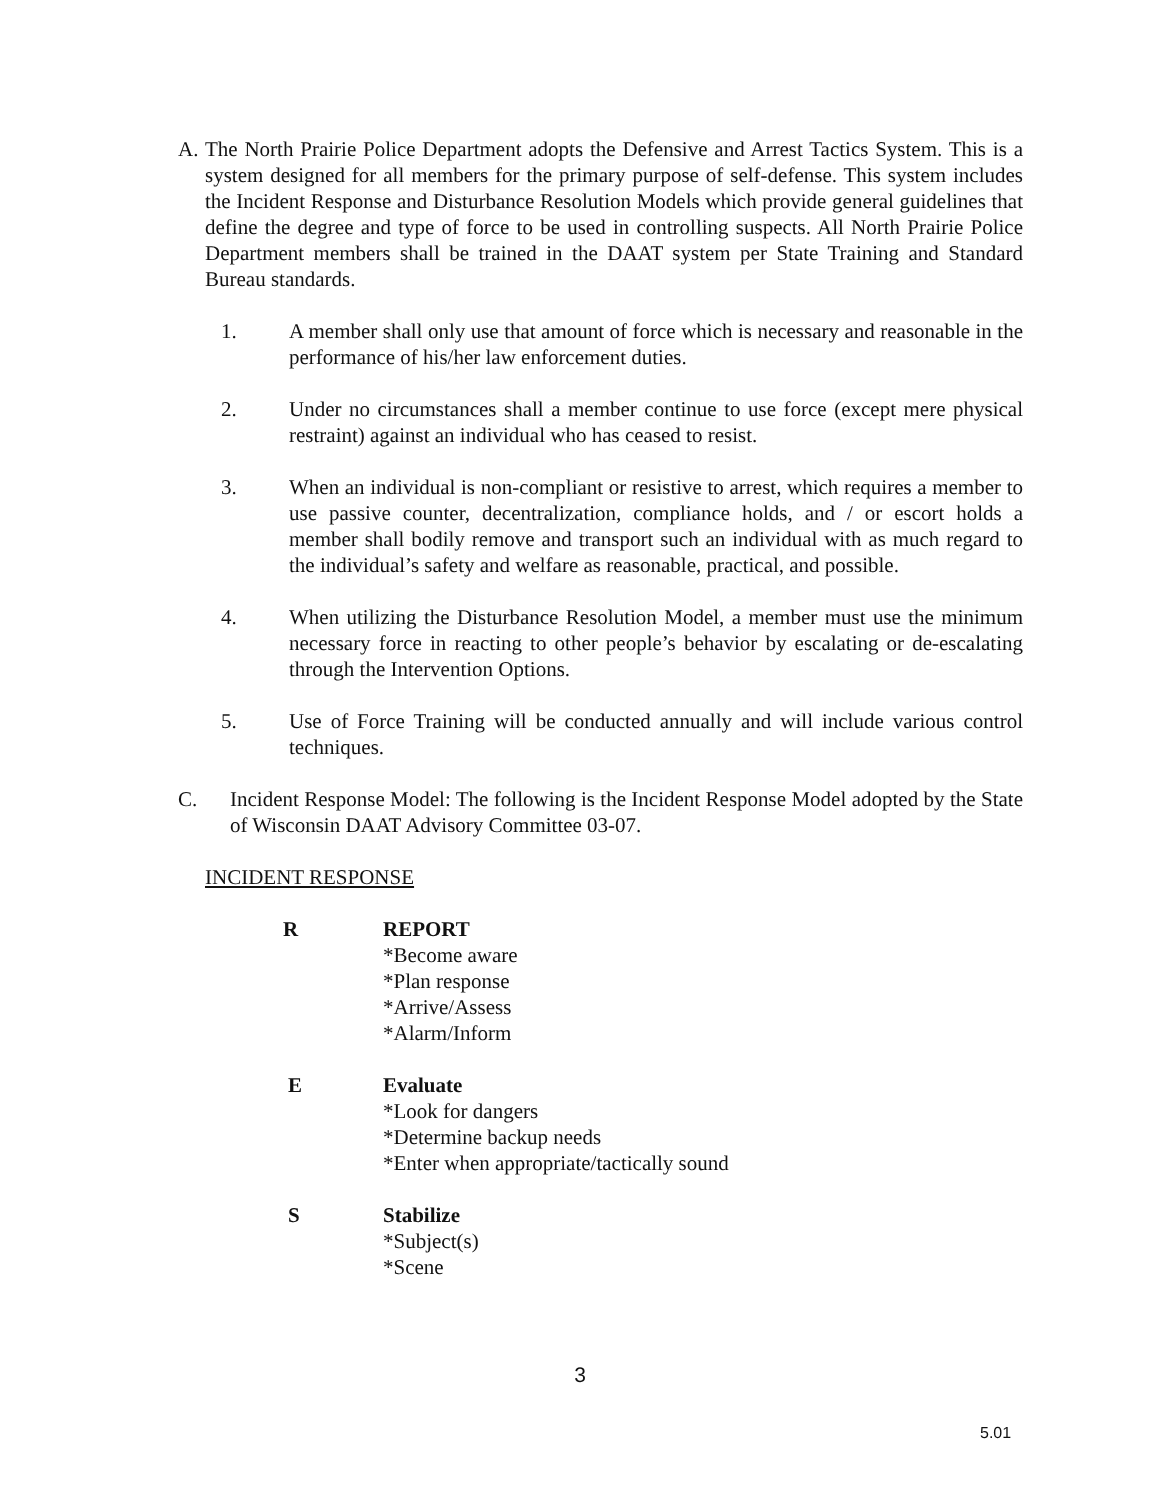A. The North Prairie Police Department adopts the Defensive and Arrest Tactics System. This is a system designed for all members for the primary purpose of self-defense. This system includes the Incident Response and Disturbance Resolution Models which provide general guidelines that define the degree and type of force to be used in controlling suspects. All North Prairie Police Department members shall be trained in the DAAT system per State Training and Standard Bureau standards.
1. A member shall only use that amount of force which is necessary and reasonable in the performance of his/her law enforcement duties.
2. Under no circumstances shall a member continue to use force (except mere physical restraint) against an individual who has ceased to resist.
3. When an individual is non-compliant or resistive to arrest, which requires a member to use passive counter, decentralization, compliance holds, and / or escort holds a member shall bodily remove and transport such an individual with as much regard to the individual’s safety and welfare as reasonable, practical, and possible.
4. When utilizing the Disturbance Resolution Model, a member must use the minimum necessary force in reacting to other people’s behavior by escalating or de-escalating through the Intervention Options.
5. Use of Force Training will be conducted annually and will include various control techniques.
C. Incident Response Model: The following is the Incident Response Model adopted by the State of Wisconsin DAAT Advisory Committee 03-07.
INCIDENT RESPONSE
R REPORT
*Become aware
*Plan response
*Arrive/Assess
*Alarm/Inform
E Evaluate
*Look for dangers
*Determine backup needs
*Enter when appropriate/tactically sound
S Stabilize
*Subject(s)
*Scene
3
5.01